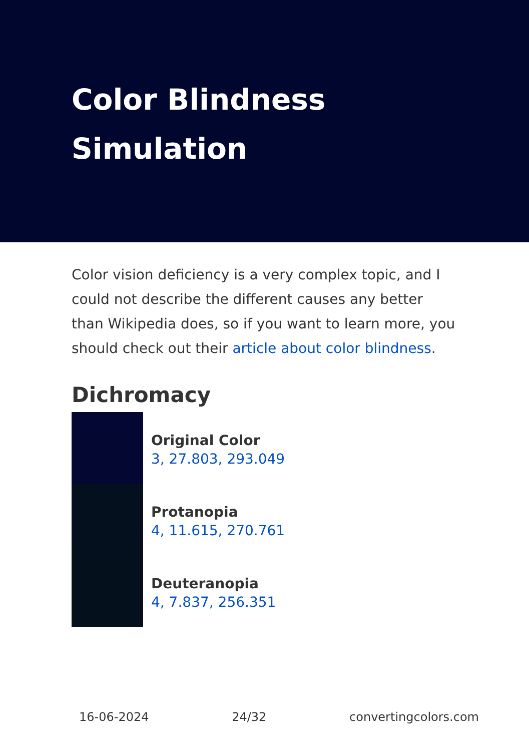Color Blindness Simulation
Color vision deficiency is a very complex topic, and I could not describe the different causes any better than Wikipedia does, so if you want to learn more, you should check out their article about color blindness.
Dichromacy
Original Color
3, 27.803, 293.049
Protanopia
4, 11.615, 270.761
Deuteranopia
4, 7.837, 256.351
16-06-2024 24/32 convertingcolors.com